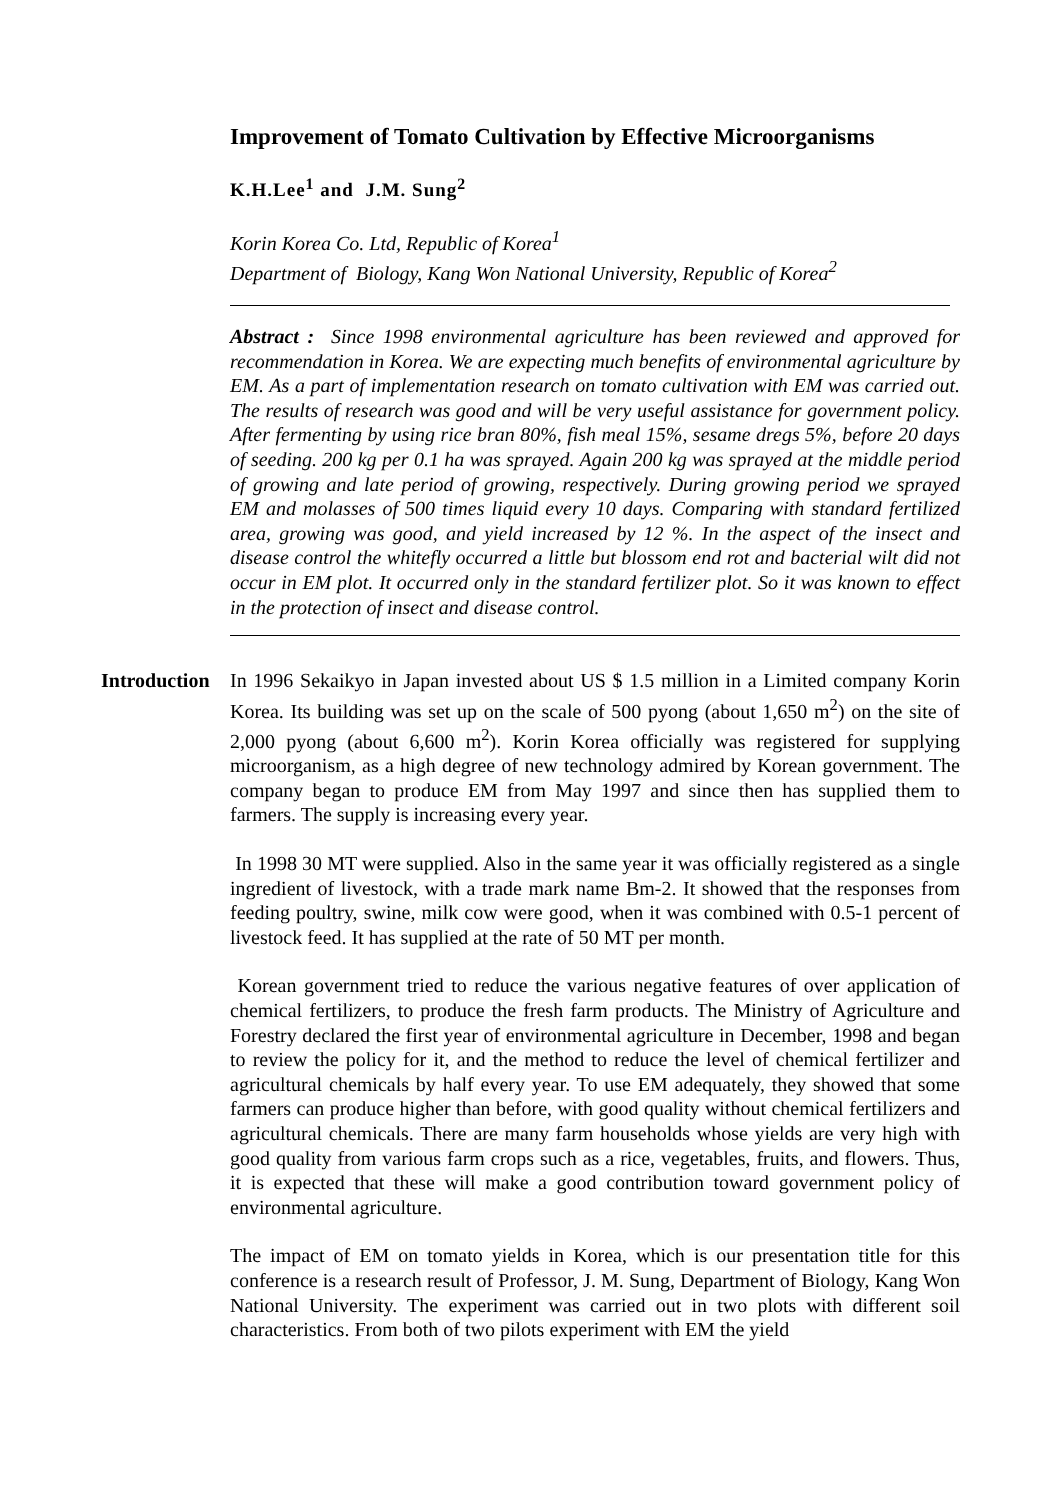Improvement of Tomato Cultivation by Effective Microorganisms
K.H.Lee<sup>1</sup> and J.M. Sung<sup>2</sup>
Korin Korea Co. Ltd, Republic of Korea<sup>1</sup>
Department of Biology, Kang Won National University, Republic of Korea<sup>2</sup>
Abstract : Since 1998 environmental agriculture has been reviewed and approved for recommendation in Korea. We are expecting much benefits of environmental agriculture by EM. As a part of implementation research on tomato cultivation with EM was carried out. The results of research was good and will be very useful assistance for government policy. After fermenting by using rice bran 80%, fish meal 15%, sesame dregs 5%, before 20 days of seeding. 200 kg per 0.1 ha was sprayed. Again 200 kg was sprayed at the middle period of growing and late period of growing, respectively. During growing period we sprayed EM and molasses of 500 times liquid every 10 days. Comparing with standard fertilized area, growing was good, and yield increased by 12 %. In the aspect of the insect and disease control the whitefly occurred a little but blossom end rot and bacterial wilt did not occur in EM plot. It occurred only in the standard fertilizer plot. So it was known to effect in the protection of insect and disease control.
Introduction
In 1996 Sekaikyo in Japan invested about US $ 1.5 million in a Limited company Korin Korea. Its building was set up on the scale of 500 pyong (about 1,650 m<sup>2</sup>) on the site of 2,000 pyong (about 6,600 m<sup>2</sup>). Korin Korea officially was registered for supplying microorganism, as a high degree of new technology admired by Korean government. The company began to produce EM from May 1997 and since then has supplied them to farmers. The supply is increasing every year.
In 1998 30 MT were supplied. Also in the same year it was officially registered as a single ingredient of livestock, with a trade mark name Bm-2. It showed that the responses from feeding poultry, swine, milk cow were good, when it was combined with 0.5-1 percent of livestock feed. It has supplied at the rate of 50 MT per month.
Korean government tried to reduce the various negative features of over application of chemical fertilizers, to produce the fresh farm products. The Ministry of Agriculture and Forestry declared the first year of environmental agriculture in December, 1998 and began to review the policy for it, and the method to reduce the level of chemical fertilizer and agricultural chemicals by half every year. To use EM adequately, they showed that some farmers can produce higher than before, with good quality without chemical fertilizers and agricultural chemicals. There are many farm households whose yields are very high with good quality from various farm crops such as a rice, vegetables, fruits, and flowers. Thus, it is expected that these will make a good contribution toward government policy of environmental agriculture.
The impact of EM on tomato yields in Korea, which is our presentation title for this conference is a research result of Professor, J. M. Sung, Department of Biology, Kang Won National University. The experiment was carried out in two plots with different soil characteristics. From both of two pilots experiment with EM the yield